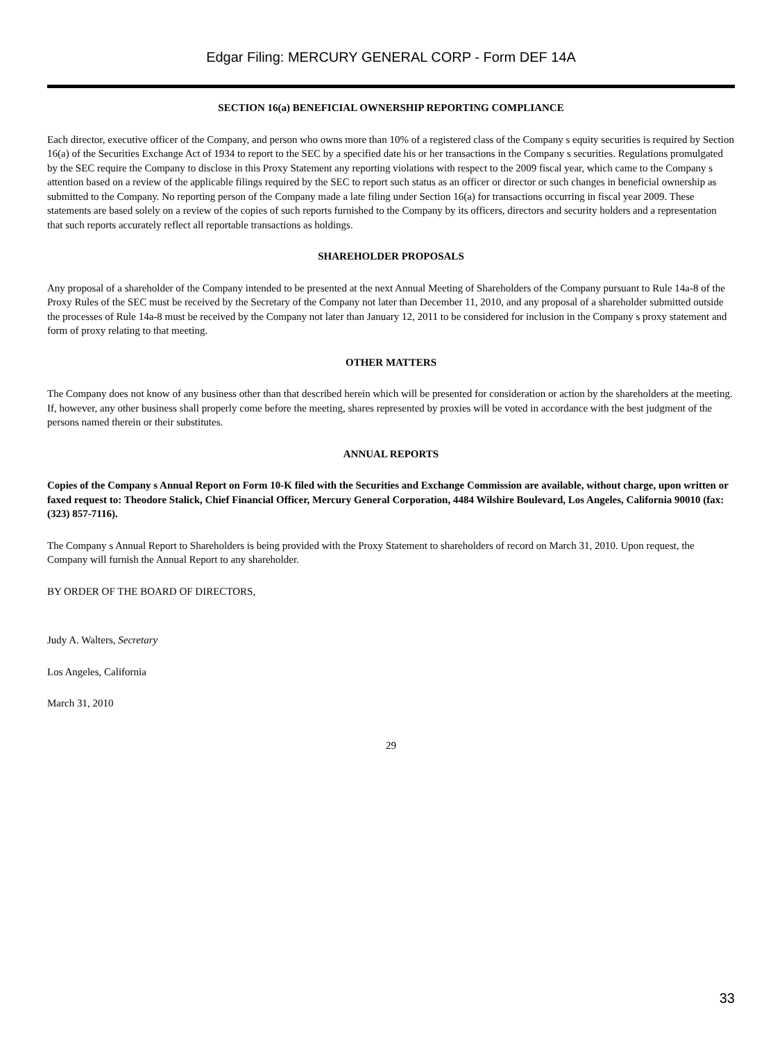Edgar Filing: MERCURY GENERAL CORP - Form DEF 14A
SECTION 16(a) BENEFICIAL OWNERSHIP REPORTING COMPLIANCE
Each director, executive officer of the Company, and person who owns more than 10% of a registered class of the Company s equity securities is required by Section 16(a) of the Securities Exchange Act of 1934 to report to the SEC by a specified date his or her transactions in the Company s securities. Regulations promulgated by the SEC require the Company to disclose in this Proxy Statement any reporting violations with respect to the 2009 fiscal year, which came to the Company s attention based on a review of the applicable filings required by the SEC to report such status as an officer or director or such changes in beneficial ownership as submitted to the Company. No reporting person of the Company made a late filing under Section 16(a) for transactions occurring in fiscal year 2009. These statements are based solely on a review of the copies of such reports furnished to the Company by its officers, directors and security holders and a representation that such reports accurately reflect all reportable transactions as holdings.
SHAREHOLDER PROPOSALS
Any proposal of a shareholder of the Company intended to be presented at the next Annual Meeting of Shareholders of the Company pursuant to Rule 14a-8 of the Proxy Rules of the SEC must be received by the Secretary of the Company not later than December 11, 2010, and any proposal of a shareholder submitted outside the processes of Rule 14a-8 must be received by the Company not later than January 12, 2011 to be considered for inclusion in the Company s proxy statement and form of proxy relating to that meeting.
OTHER MATTERS
The Company does not know of any business other than that described herein which will be presented for consideration or action by the shareholders at the meeting. If, however, any other business shall properly come before the meeting, shares represented by proxies will be voted in accordance with the best judgment of the persons named therein or their substitutes.
ANNUAL REPORTS
Copies of the Company s Annual Report on Form 10-K filed with the Securities and Exchange Commission are available, without charge, upon written or faxed request to: Theodore Stalick, Chief Financial Officer, Mercury General Corporation, 4484 Wilshire Boulevard, Los Angeles, California 90010 (fax: (323) 857-7116).
The Company s Annual Report to Shareholders is being provided with the Proxy Statement to shareholders of record on March 31, 2010. Upon request, the Company will furnish the Annual Report to any shareholder.
BY ORDER OF THE BOARD OF DIRECTORS,
Judy A. Walters, Secretary
Los Angeles, California
March 31, 2010
29
33